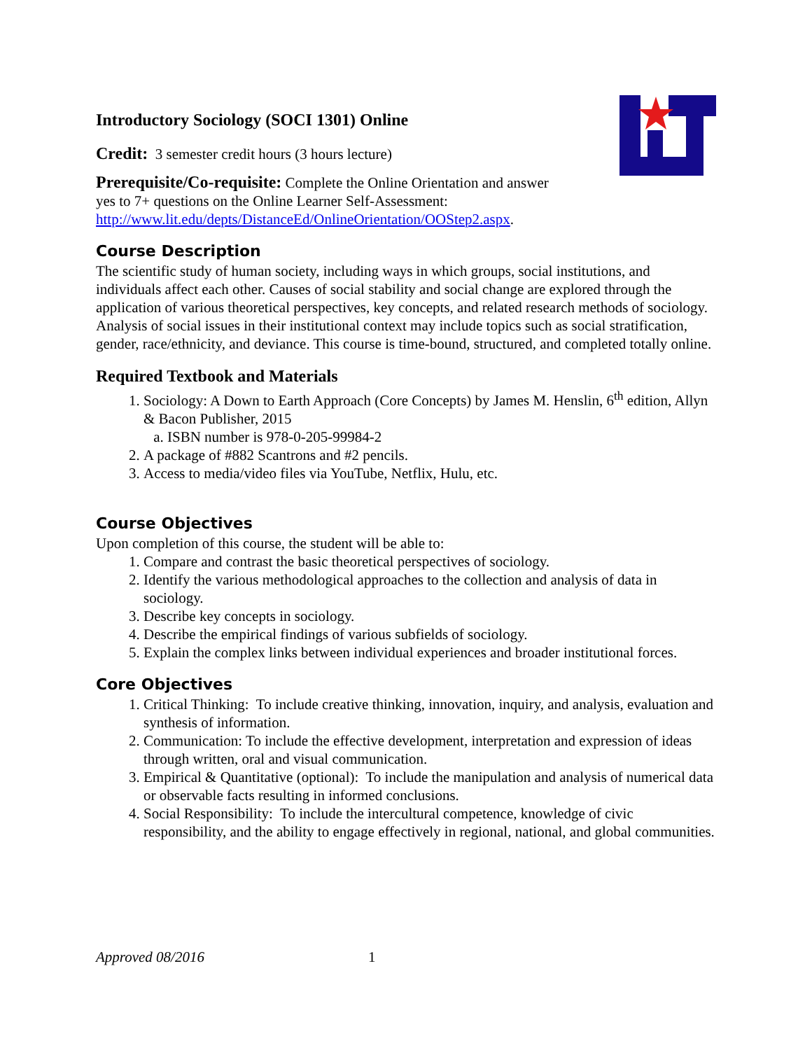Introductory Sociology (SOCI 1301) Online
Credit: 3 semester credit hours (3 hours lecture)
Prerequisite/Co-requisite: Complete the Online Orientation and answer
yes to 7+ questions on the Online Learner Self-Assessment:
http://www.lit.edu/depts/DistanceEd/OnlineOrientation/OOStep2.aspx.
Course Description
The scientific study of human society, including ways in which groups, social institutions, and individuals affect each other. Causes of social stability and social change are explored through the application of various theoretical perspectives, key concepts, and related research methods of sociology. Analysis of social issues in their institutional context may include topics such as social stratification, gender, race/ethnicity, and deviance. This course is time-bound, structured, and completed totally online.
Required Textbook and Materials
1. Sociology: A Down to Earth Approach (Core Concepts) by James M. Henslin, 6<sup>th</sup> edition, Allyn & Bacon Publisher, 2015
a. ISBN number is 978-0-205-99984-2
2. A package of #882 Scantrons and #2 pencils.
3. Access to media/video files via YouTube, Netflix, Hulu, etc.
Course Objectives
Upon completion of this course, the student will be able to:
1. Compare and contrast the basic theoretical perspectives of sociology.
2. Identify the various methodological approaches to the collection and analysis of data in sociology.
3. Describe key concepts in sociology.
4. Describe the empirical findings of various subfields of sociology.
5. Explain the complex links between individual experiences and broader institutional forces.
Core Objectives
1. Critical Thinking: To include creative thinking, innovation, inquiry, and analysis, evaluation and synthesis of information.
2. Communication: To include the effective development, interpretation and expression of ideas through written, oral and visual communication.
3. Empirical & Quantitative (optional): To include the manipulation and analysis of numerical data or observable facts resulting in informed conclusions.
4. Social Responsibility: To include the intercultural competence, knowledge of civic responsibility, and the ability to engage effectively in regional, national, and global communities.
Approved 08/2016 1